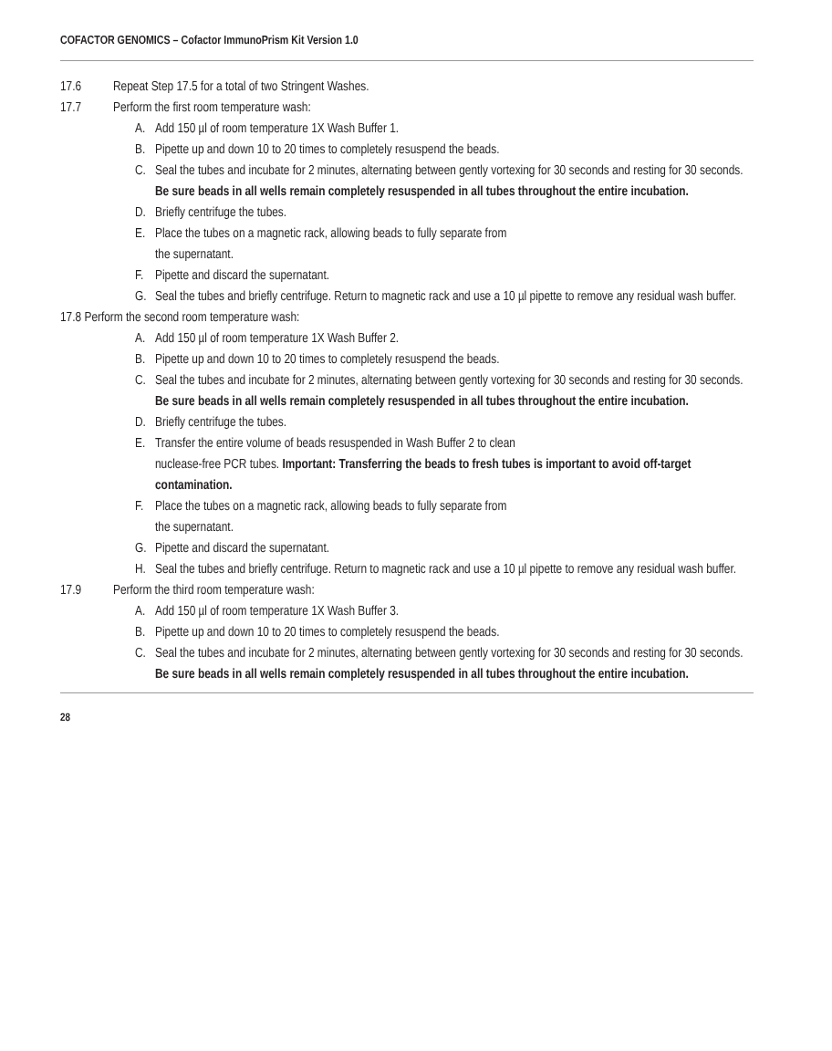COFACTOR GENOMICS – Cofactor ImmunoPrism Kit Version 1.0
17.6 Repeat Step 17.5 for a total of two Stringent Washes.
17.7 Perform the first room temperature wash:
A. Add 150 µl of room temperature 1X Wash Buffer 1.
B. Pipette up and down 10 to 20 times to completely resuspend the beads.
C. Seal the tubes and incubate for 2 minutes, alternating between gently vortexing for 30 seconds and resting for 30 seconds. Be sure beads in all wells remain completely resuspended in all tubes throughout the entire incubation.
D. Briefly centrifuge the tubes.
E. Place the tubes on a magnetic rack, allowing beads to fully separate from
the supernatant.
F. Pipette and discard the supernatant.
G. Seal the tubes and briefly centrifuge. Return to magnetic rack and use a 10 µl pipette to remove any residual wash buffer.
17.8 Perform the second room temperature wash:
A. Add 150 µl of room temperature 1X Wash Buffer 2.
B. Pipette up and down 10 to 20 times to completely resuspend the beads.
C. Seal the tubes and incubate for 2 minutes, alternating between gently vortexing for 30 seconds and resting for 30 seconds. Be sure beads in all wells remain completely resuspended in all tubes throughout the entire incubation.
D. Briefly centrifuge the tubes.
E. Transfer the entire volume of beads resuspended in Wash Buffer 2 to clean
nuclease-free PCR tubes. Important: Transferring the beads to fresh tubes is important to avoid off-target contamination.
F. Place the tubes on a magnetic rack, allowing beads to fully separate from
the supernatant.
G. Pipette and discard the supernatant.
H. Seal the tubes and briefly centrifuge. Return to magnetic rack and use a 10 µl pipette to remove any residual wash buffer.
17.9 Perform the third room temperature wash:
A. Add 150 µl of room temperature 1X Wash Buffer 3.
B. Pipette up and down 10 to 20 times to completely resuspend the beads.
C. Seal the tubes and incubate for 2 minutes, alternating between gently vortexing for 30 seconds and resting for 30 seconds. Be sure beads in all wells remain completely resuspended in all tubes throughout the entire incubation.
28